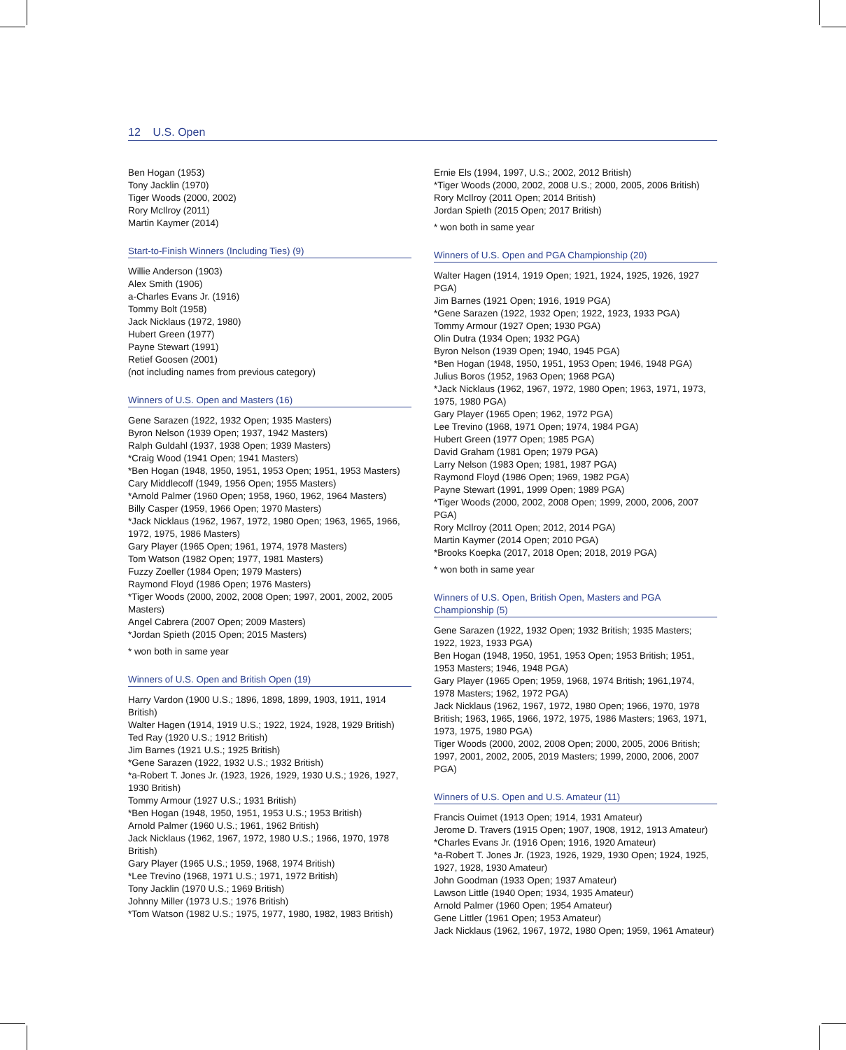12 U.S. Open
Ben Hogan (1953)
Tony Jacklin (1970)
Tiger Woods (2000, 2002)
Rory McIlroy (2011)
Martin Kaymer (2014)
Start-to-Finish Winners (Including Ties) (9)
Willie Anderson (1903)
Alex Smith (1906)
a-Charles Evans Jr. (1916)
Tommy Bolt (1958)
Jack Nicklaus (1972, 1980)
Hubert Green (1977)
Payne Stewart (1991)
Retief Goosen (2001)
(not including names from previous category)
Winners of U.S. Open and Masters (16)
Gene Sarazen (1922, 1932 Open; 1935 Masters)
Byron Nelson (1939 Open; 1937, 1942 Masters)
Ralph Guldahl (1937, 1938 Open; 1939 Masters)
*Craig Wood (1941 Open; 1941 Masters)
*Ben Hogan (1948, 1950, 1951, 1953 Open; 1951, 1953 Masters)
Cary Middlecoff (1949, 1956 Open; 1955 Masters)
*Arnold Palmer (1960 Open; 1958, 1960, 1962, 1964 Masters)
Billy Casper (1959, 1966 Open; 1970 Masters)
*Jack Nicklaus (1962, 1967, 1972, 1980 Open; 1963, 1965, 1966, 1972, 1975, 1986 Masters)
Gary Player (1965 Open; 1961, 1974, 1978 Masters)
Tom Watson (1982 Open; 1977, 1981 Masters)
Fuzzy Zoeller (1984 Open; 1979 Masters)
Raymond Floyd (1986 Open; 1976 Masters)
*Tiger Woods (2000, 2002, 2008 Open; 1997, 2001, 2002, 2005 Masters)
Angel Cabrera (2007 Open; 2009 Masters)
*Jordan Spieth (2015 Open; 2015 Masters)
* won both in same year
Winners of U.S. Open and British Open (19)
Harry Vardon (1900 U.S.; 1896, 1898, 1899, 1903, 1911, 1914 British)
Walter Hagen (1914, 1919 U.S.; 1922, 1924, 1928, 1929 British)
Ted Ray (1920 U.S.; 1912 British)
Jim Barnes (1921 U.S.; 1925 British)
*Gene Sarazen (1922, 1932 U.S.; 1932 British)
*a-Robert T. Jones Jr. (1923, 1926, 1929, 1930 U.S.; 1926, 1927, 1930 British)
Tommy Armour (1927 U.S.; 1931 British)
*Ben Hogan (1948, 1950, 1951, 1953 U.S.; 1953 British)
Arnold Palmer (1960 U.S.; 1961, 1962 British)
Jack Nicklaus (1962, 1967, 1972, 1980 U.S.; 1966, 1970, 1978 British)
Gary Player (1965 U.S.; 1959, 1968, 1974 British)
*Lee Trevino (1968, 1971 U.S.; 1971, 1972 British)
Tony Jacklin (1970 U.S.; 1969 British)
Johnny Miller (1973 U.S.; 1976 British)
*Tom Watson (1982 U.S.; 1975, 1977, 1980, 1982, 1983 British)
Ernie Els (1994, 1997, U.S.; 2002, 2012 British)
*Tiger Woods (2000, 2002, 2008 U.S.; 2000, 2005, 2006 British)
Rory McIlroy (2011 Open; 2014 British)
Jordan Spieth (2015 Open; 2017 British)
* won both in same year
Winners of U.S. Open and PGA Championship (20)
Walter Hagen (1914, 1919 Open; 1921, 1924, 1925, 1926, 1927 PGA)
Jim Barnes (1921 Open; 1916, 1919 PGA)
*Gene Sarazen (1922, 1932 Open; 1922, 1923, 1933 PGA)
Tommy Armour (1927 Open; 1930 PGA)
Olin Dutra (1934 Open; 1932 PGA)
Byron Nelson (1939 Open; 1940, 1945 PGA)
*Ben Hogan (1948, 1950, 1951, 1953 Open; 1946, 1948 PGA)
Julius Boros (1952, 1963 Open; 1968 PGA)
*Jack Nicklaus (1962, 1967, 1972, 1980 Open; 1963, 1971, 1973, 1975, 1980 PGA)
Gary Player (1965 Open; 1962, 1972 PGA)
Lee Trevino (1968, 1971 Open; 1974, 1984 PGA)
Hubert Green (1977 Open; 1985 PGA)
David Graham (1981 Open; 1979 PGA)
Larry Nelson (1983 Open; 1981, 1987 PGA)
Raymond Floyd (1986 Open; 1969, 1982 PGA)
Payne Stewart (1991, 1999 Open; 1989 PGA)
*Tiger Woods (2000, 2002, 2008 Open; 1999, 2000, 2006, 2007 PGA)
Rory McIlroy (2011 Open; 2012, 2014 PGA)
Martin Kaymer (2014 Open; 2010 PGA)
*Brooks Koepka (2017, 2018 Open; 2018, 2019 PGA)
* won both in same year
Winners of U.S. Open, British Open, Masters and PGA Championship (5)
Gene Sarazen (1922, 1932 Open; 1932 British; 1935 Masters; 1922, 1923, 1933 PGA)
Ben Hogan (1948, 1950, 1951, 1953 Open; 1953 British; 1951, 1953 Masters; 1946, 1948 PGA)
Gary Player (1965 Open; 1959, 1968, 1974 British; 1961,1974, 1978 Masters; 1962, 1972 PGA)
Jack Nicklaus (1962, 1967, 1972, 1980 Open; 1966, 1970, 1978 British; 1963, 1965, 1966, 1972, 1975, 1986 Masters; 1963, 1971, 1973, 1975, 1980 PGA)
Tiger Woods (2000, 2002, 2008 Open; 2000, 2005, 2006 British; 1997, 2001, 2002, 2005, 2019 Masters; 1999, 2000, 2006, 2007 PGA)
Winners of U.S. Open and U.S. Amateur (11)
Francis Ouimet (1913 Open; 1914, 1931 Amateur)
Jerome D. Travers (1915 Open; 1907, 1908, 1912, 1913 Amateur)
*Charles Evans Jr. (1916 Open; 1916, 1920 Amateur)
*a-Robert T. Jones Jr. (1923, 1926, 1929, 1930 Open; 1924, 1925, 1927, 1928, 1930 Amateur)
John Goodman (1933 Open; 1937 Amateur)
Lawson Little (1940 Open; 1934, 1935 Amateur)
Arnold Palmer (1960 Open; 1954 Amateur)
Gene Littler (1961 Open; 1953 Amateur)
Jack Nicklaus (1962, 1967, 1972, 1980 Open; 1959, 1961 Amateur)